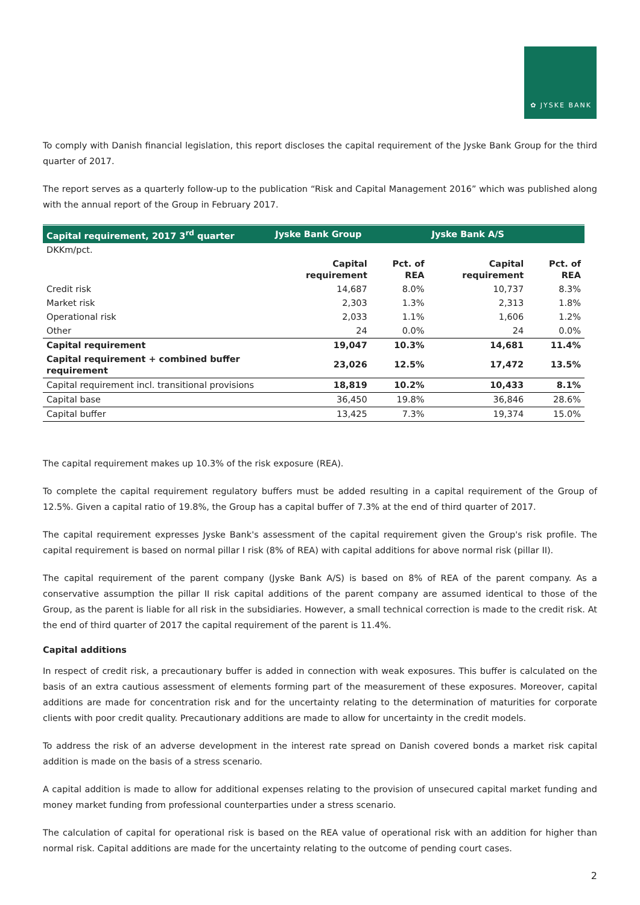✿ JYSKE BANK
To comply with Danish financial legislation, this report discloses the capital requirement of the Jyske Bank Group for the third quarter of 2017.
The report serves as a quarterly follow-up to the publication “Risk and Capital Management 2016” which was published along with the annual report of the Group in February 2017.
| Capital requirement, 2017 3<sup>rd</sup> quarter | Jyske Bank Group | | Jyske Bank A/S | |
| --- | --- | --- | --- | --- |
| DKKm/pct. | | | | |
| | Capital requirement | Pct. of REA | Capital requirement | Pct. of REA |
| Credit risk | 14,687 | 8.0% | 10,737 | 8.3% |
| Market risk | 2,303 | 1.3% | 2,313 | 1.8% |
| Operational risk | 2,033 | 1.1% | 1,606 | 1.2% |
| Other | 24 | 0.0% | 24 | 0.0% |
| Capital requirement | 19,047 | 10.3% | 14,681 | 11.4% |
| Capital requirement + combined buffer requirement | 23,026 | 12.5% | 17,472 | 13.5% |
| Capital requirement incl. transitional provisions | 18,819 | 10.2% | 10,433 | 8.1% |
| Capital base | 36,450 | 19.8% | 36,846 | 28.6% |
| Capital buffer | 13,425 | 7.3% | 19,374 | 15.0% |
The capital requirement makes up 10.3% of the risk exposure (REA).
To complete the capital requirement regulatory buffers must be added resulting in a capital requirement of the Group of 12.5%. Given a capital ratio of 19.8%, the Group has a capital buffer of 7.3% at the end of third quarter of 2017.
The capital requirement expresses Jyske Bank's assessment of the capital requirement given the Group's risk profile. The capital requirement is based on normal pillar I risk (8% of REA) with capital additions for above normal risk (pillar II).
The capital requirement of the parent company (Jyske Bank A/S) is based on 8% of REA of the parent company. As a conservative assumption the pillar II risk capital additions of the parent company are assumed identical to those of the Group, as the parent is liable for all risk in the subsidiaries. However, a small technical correction is made to the credit risk. At the end of third quarter of 2017 the capital requirement of the parent is 11.4%.
Capital additions
In respect of credit risk, a precautionary buffer is added in connection with weak exposures. This buffer is calculated on the basis of an extra cautious assessment of elements forming part of the measurement of these exposures. Moreover, capital additions are made for concentration risk and for the uncertainty relating to the determination of maturities for corporate clients with poor credit quality. Precautionary additions are made to allow for uncertainty in the credit models.
To address the risk of an adverse development in the interest rate spread on Danish covered bonds a market risk capital addition is made on the basis of a stress scenario.
A capital addition is made to allow for additional expenses relating to the provision of unsecured capital market funding and money market funding from professional counterparties under a stress scenario.
The calculation of capital for operational risk is based on the REA value of operational risk with an addition for higher than normal risk. Capital additions are made for the uncertainty relating to the outcome of pending court cases.
2